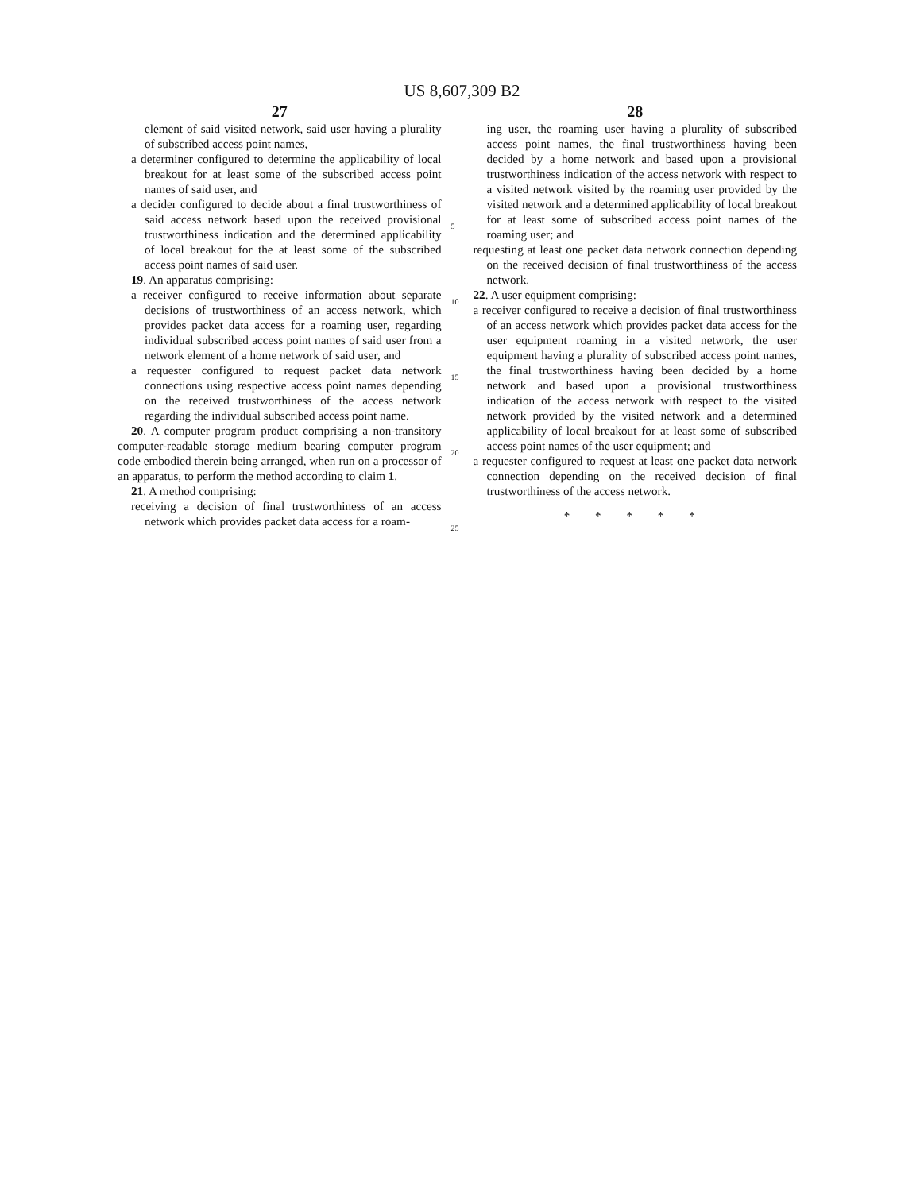US 8,607,309 B2
27
element of said visited network, said user having a plurality of subscribed access point names,
a determiner configured to determine the applicability of local breakout for at least some of the subscribed access point names of said user, and
a decider configured to decide about a final trustworthiness of said access network based upon the received provisional trustworthiness indication and the determined applicability of local breakout for the at least some of the subscribed access point names of said user.
19. An apparatus comprising:
a receiver configured to receive information about separate decisions of trustworthiness of an access network, which provides packet data access for a roaming user, regarding individual subscribed access point names of said user from a network element of a home network of said user, and
a requester configured to request packet data network connections using respective access point names depending on the received trustworthiness of the access network regarding the individual subscribed access point name.
20. A computer program product comprising a non-transitory computer-readable storage medium bearing computer program code embodied therein being arranged, when run on a processor of an apparatus, to perform the method according to claim 1.
21. A method comprising:
receiving a decision of final trustworthiness of an access network which provides packet data access for a roam-
5
10
15
20
25
28
ing user, the roaming user having a plurality of subscribed access point names, the final trustworthiness having been decided by a home network and based upon a provisional trustworthiness indication of the access network with respect to a visited network visited by the roaming user provided by the visited network and a determined applicability of local breakout for at least some of subscribed access point names of the roaming user; and
requesting at least one packet data network connection depending on the received decision of final trustworthiness of the access network.
22. A user equipment comprising:
a receiver configured to receive a decision of final trustworthiness of an access network which provides packet data access for the user equipment roaming in a visited network, the user equipment having a plurality of subscribed access point names, the final trustworthiness having been decided by a home network and based upon a provisional trustworthiness indication of the access network with respect to the visited network provided by the visited network and a determined applicability of local breakout for at least some of subscribed access point names of the user equipment; and
a requester configured to request at least one packet data network connection depending on the received decision of final trustworthiness of the access network.
* * * * *